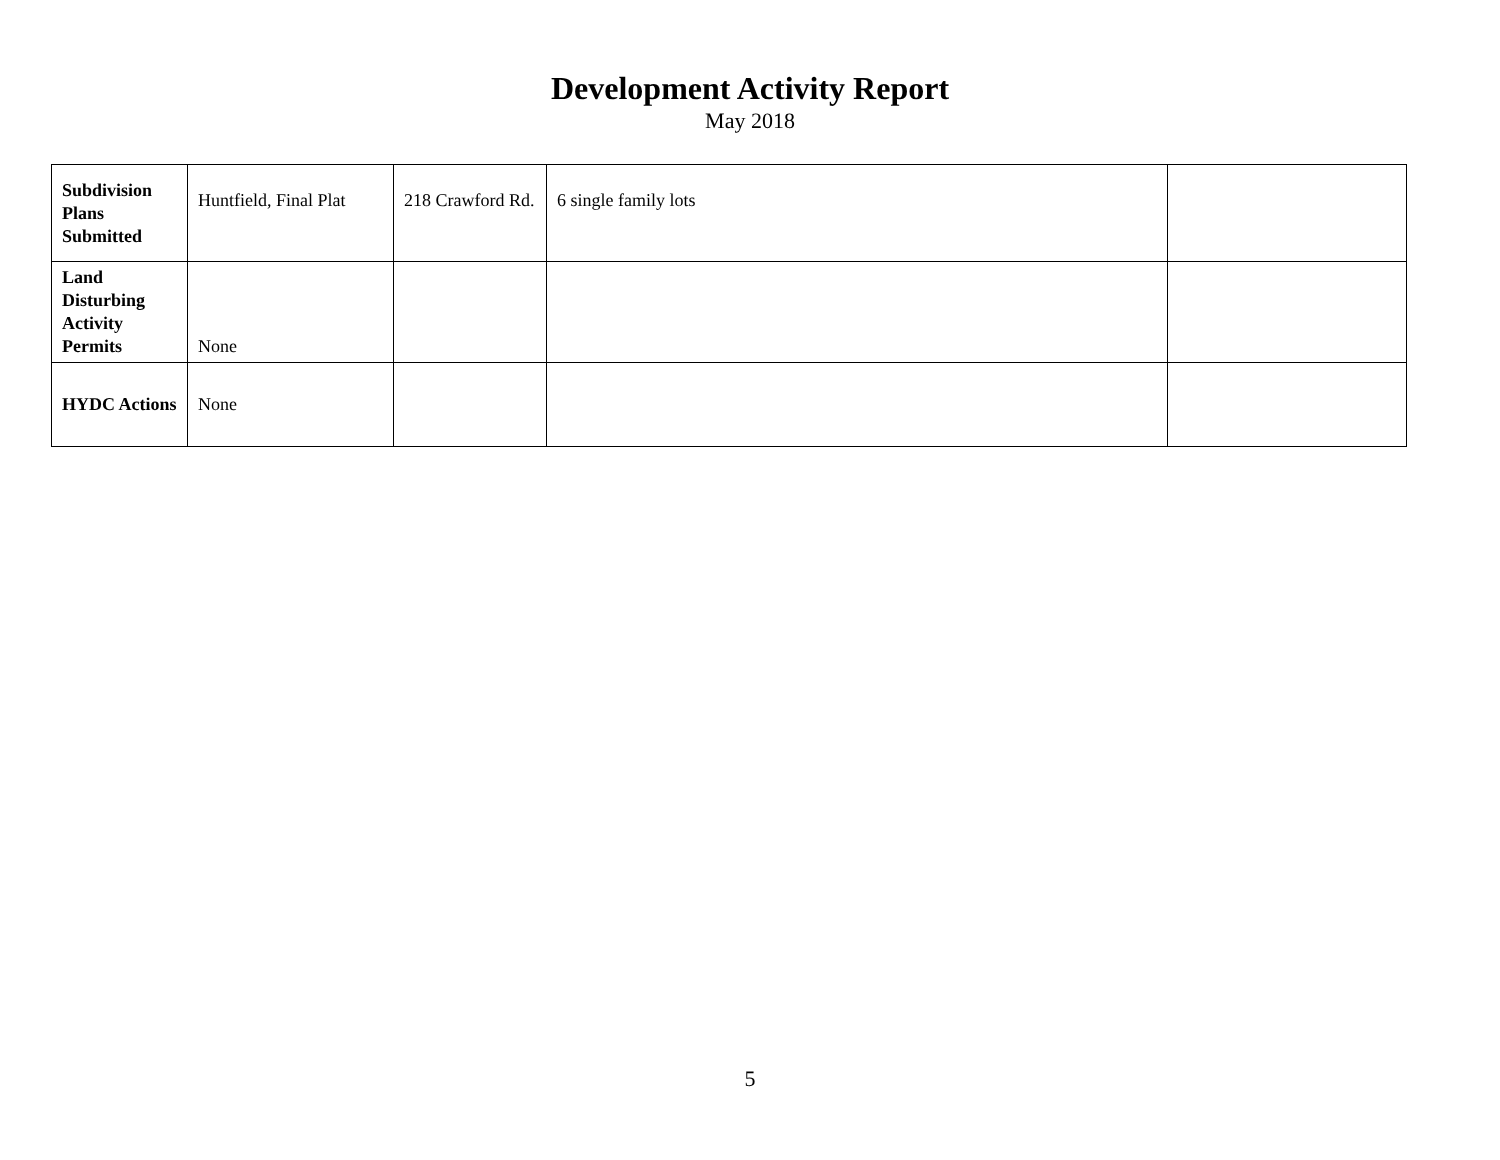Development Activity Report
May 2018
| Subdivision Plans Submitted | Huntfield, Final Plat | 218 Crawford Rd. | 6 single family lots | |
| Land Disturbing Activity Permits | None | | | |
| HYDC Actions | None | | | |
5